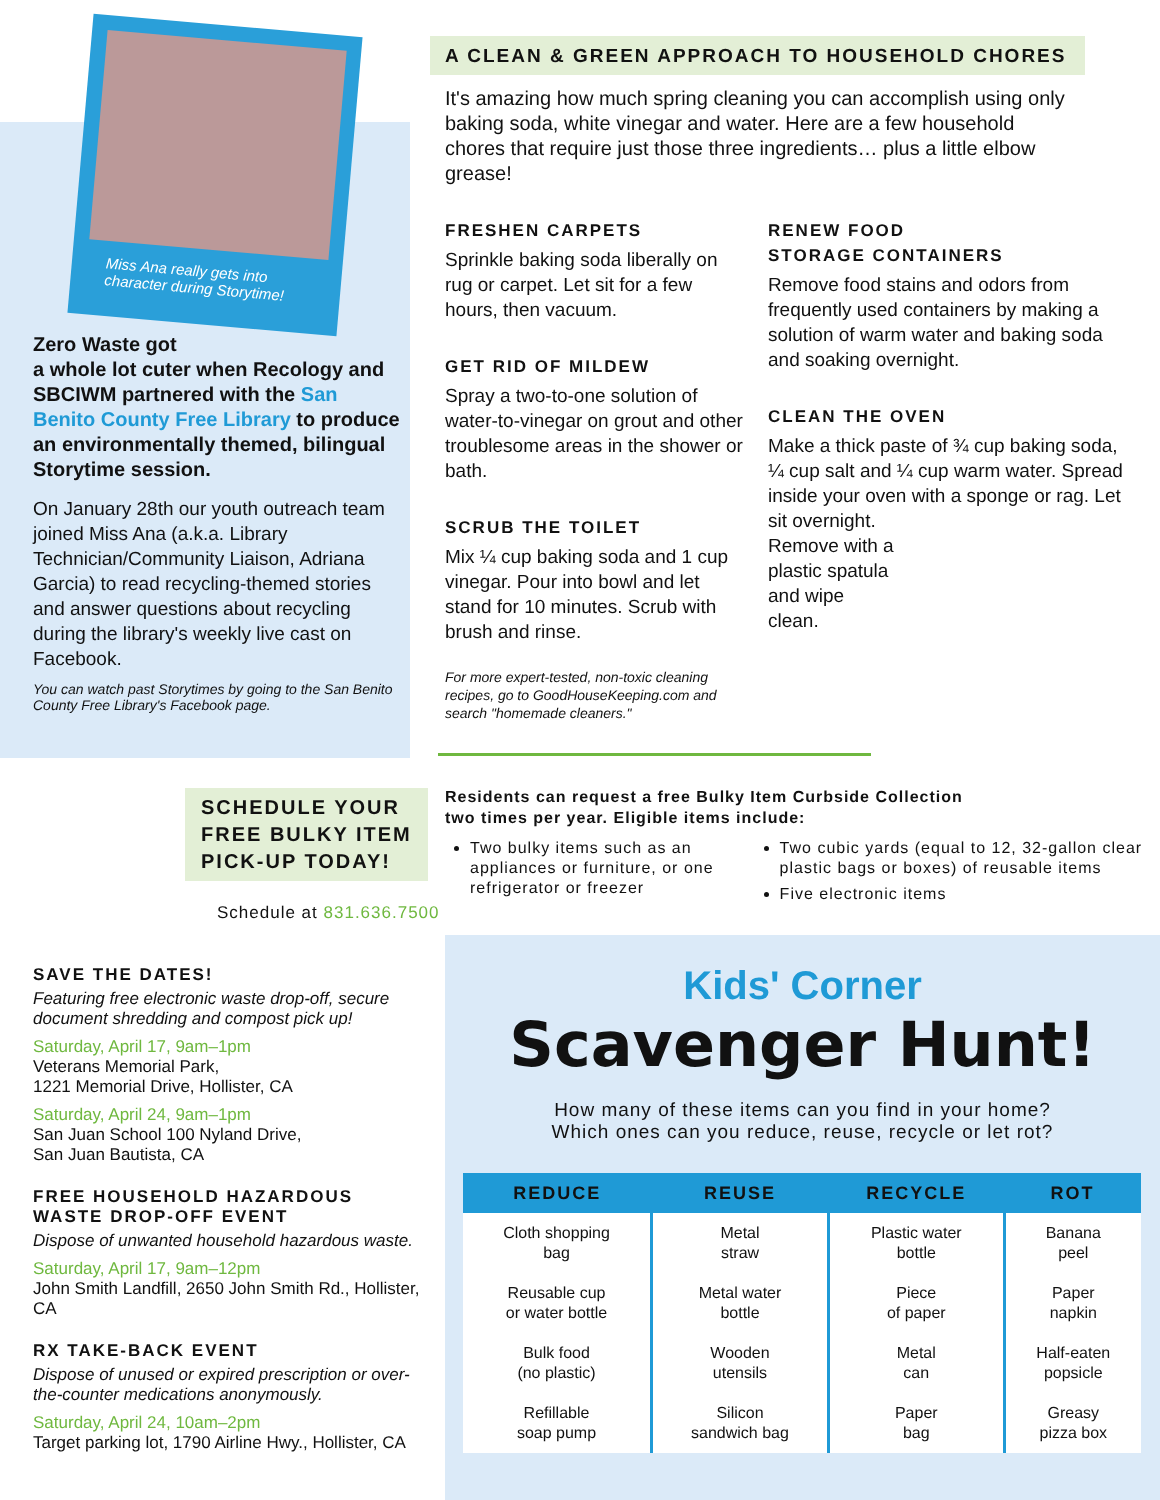Miss Ana really gets into
character during Storytime!
Zero Waste got
a whole lot cuter when Recology and SBCIWM partnered with the San Benito County Free Library to produce an environmentally themed, bilingual Storytime session.
On January 28th our youth outreach team joined Miss Ana (a.k.a. Library Technician/Community Liaison, Adriana Garcia) to read recycling-themed stories and answer questions about recycling during the library's weekly live cast on Facebook.
You can watch past Storytimes by going to the San Benito County Free Library's Facebook page.
SCHEDULE YOUR
FREE BULKY ITEM
PICK-UP TODAY!
Schedule at 831.636.7500
SAVE THE DATES!
Featuring free electronic waste drop-off, secure document shredding and compost pick up!
Saturday, April 17, 9am–1pm
Veterans Memorial Park,
1221 Memorial Drive, Hollister, CA
Saturday, April 24, 9am–1pm
San Juan School 100 Nyland Drive,
San Juan Bautista, CA
FREE HOUSEHOLD HAZARDOUS WASTE DROP-OFF EVENT
Dispose of unwanted household hazardous waste.
Saturday, April 17, 9am–12pm
John Smith Landfill, 2650 John Smith Rd., Hollister, CA
RX TAKE-BACK EVENT
Dispose of unused or expired prescription or over-the-counter medications anonymously.
Saturday, April 24, 10am–2pm
Target parking lot, 1790 Airline Hwy., Hollister, CA
A CLEAN & GREEN APPROACH TO HOUSEHOLD CHORES
It's amazing how much spring cleaning you can accomplish using only baking soda, white vinegar and water. Here are a few household chores that require just those three ingredients… plus a little elbow grease!
FRESHEN CARPETS
Sprinkle baking soda liberally on rug or carpet. Let sit for a few hours, then vacuum.
GET RID OF MILDEW
Spray a two-to-one solution of water-to-vinegar on grout and other troublesome areas in the shower or bath.
SCRUB THE TOILET
Mix ¼ cup baking soda and 1 cup vinegar. Pour into bowl and let stand for 10 minutes. Scrub with brush and rinse.
For more expert-tested, non-toxic cleaning recipes, go to GoodHouseKeeping.com and search "homemade cleaners."
RENEW FOOD
STORAGE CONTAINERS
Remove food stains and odors from frequently used containers by making a solution of warm water and baking soda and soaking overnight.
CLEAN THE OVEN
Make a thick paste of ¾ cup baking soda, ¼ cup salt and ¼ cup warm water. Spread inside your oven with a sponge or rag. Let sit overnight.
Remove with a
plastic spatula
and wipe
clean.
Residents can request a free Bulky Item Curbside Collection
two times per year. Eligible items include:
Two bulky items such as an appliances or furniture, or one refrigerator or freezer
Two cubic yards (equal to 12, 32-gallon clear plastic bags or boxes) of reusable items
Five electronic items
Kids' Corner
Scavenger Hunt!
How many of these items can you find in your home?
Which ones can you reduce, reuse, recycle or let rot?
| REDUCE | REUSE | RECYCLE | ROT |
| --- | --- | --- | --- |
| Cloth shopping bag | Metal straw | Plastic water bottle | Banana peel |
| Reusable cup or water bottle | Metal water bottle | Piece of paper | Paper napkin |
| Bulk food (no plastic) | Wooden utensils | Metal can | Half-eaten popsicle |
| Refillable soap pump | Silicon sandwich bag | Paper bag | Greasy pizza box |